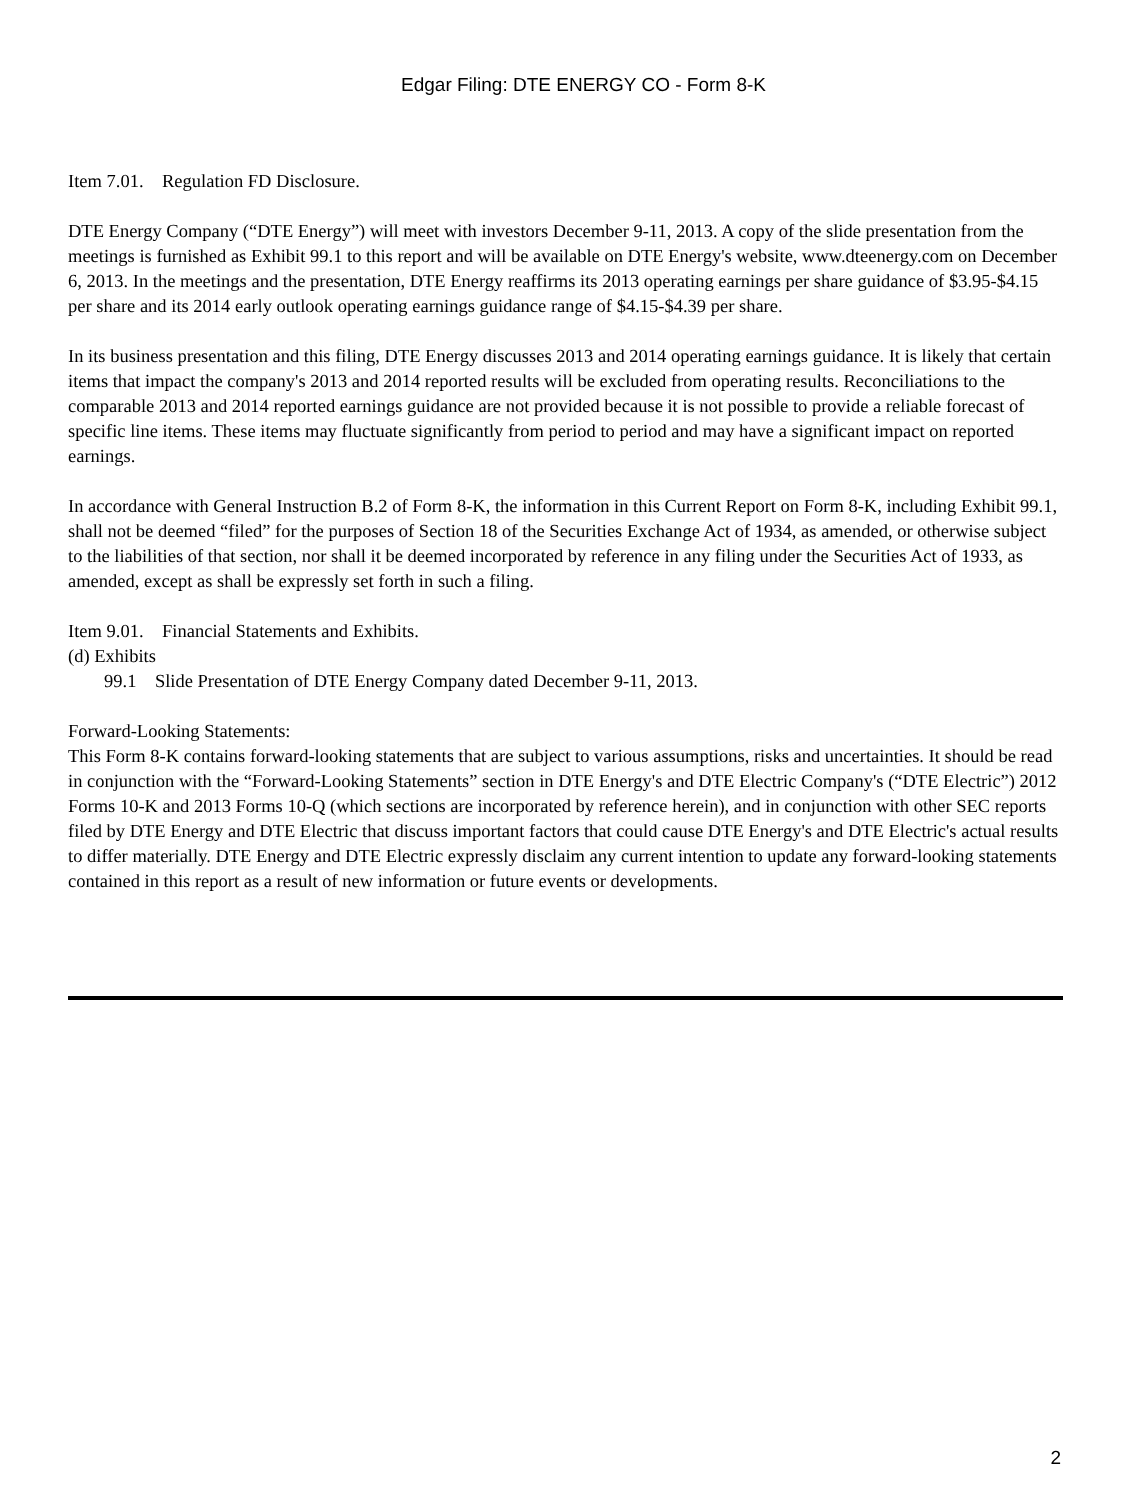Edgar Filing: DTE ENERGY CO - Form 8-K
Item 7.01. Regulation FD Disclosure.
DTE Energy Company (“DTE Energy”) will meet with investors December 9-11, 2013. A copy of the slide presentation from the meetings is furnished as Exhibit 99.1 to this report and will be available on DTE Energy's website, www.dteenergy.com on December 6, 2013. In the meetings and the presentation, DTE Energy reaffirms its 2013 operating earnings per share guidance of $3.95-$4.15 per share and its 2014 early outlook operating earnings guidance range of $4.15-$4.39 per share.
In its business presentation and this filing, DTE Energy discusses 2013 and 2014 operating earnings guidance. It is likely that certain items that impact the company's 2013 and 2014 reported results will be excluded from operating results. Reconciliations to the comparable 2013 and 2014 reported earnings guidance are not provided because it is not possible to provide a reliable forecast of specific line items. These items may fluctuate significantly from period to period and may have a significant impact on reported earnings.
In accordance with General Instruction B.2 of Form 8-K, the information in this Current Report on Form 8-K, including Exhibit 99.1, shall not be deemed “filed” for the purposes of Section 18 of the Securities Exchange Act of 1934, as amended, or otherwise subject to the liabilities of that section, nor shall it be deemed incorporated by reference in any filing under the Securities Act of 1933, as amended, except as shall be expressly set forth in such a filing.
Item 9.01. Financial Statements and Exhibits.
(d) Exhibits
99.1 Slide Presentation of DTE Energy Company dated December 9-11, 2013.
Forward-Looking Statements:
This Form 8-K contains forward-looking statements that are subject to various assumptions, risks and uncertainties. It should be read in conjunction with the “Forward-Looking Statements” section in DTE Energy's and DTE Electric Company's (“DTE Electric”) 2012 Forms 10-K and 2013 Forms 10-Q (which sections are incorporated by reference herein), and in conjunction with other SEC reports filed by DTE Energy and DTE Electric that discuss important factors that could cause DTE Energy's and DTE Electric's actual results to differ materially. DTE Energy and DTE Electric expressly disclaim any current intention to update any forward-looking statements contained in this report as a result of new information or future events or developments.
2